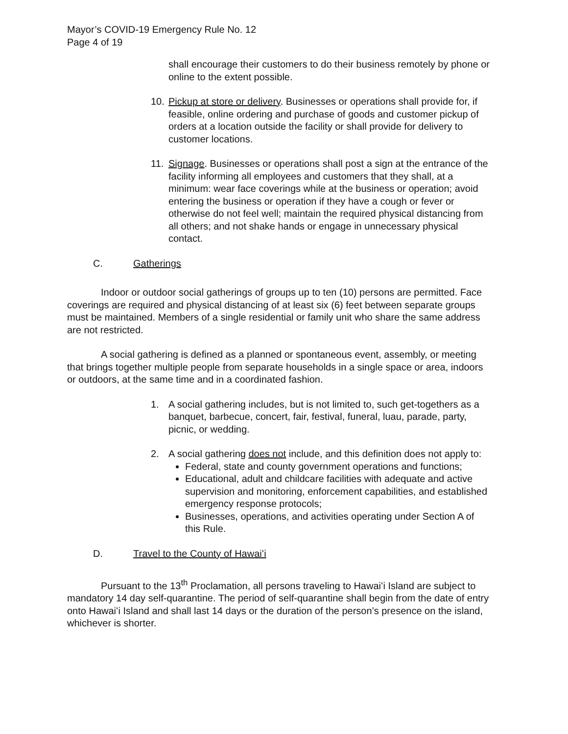Mayor’s COVID-19 Emergency Rule No. 12
Page 4 of 19
shall encourage their customers to do their business remotely by phone or online to the extent possible.
10. Pickup at store or delivery. Businesses or operations shall provide for, if feasible, online ordering and purchase of goods and customer pickup of orders at a location outside the facility or shall provide for delivery to customer locations.
11. Signage. Businesses or operations shall post a sign at the entrance of the facility informing all employees and customers that they shall, at a minimum: wear face coverings while at the business or operation; avoid entering the business or operation if they have a cough or fever or otherwise do not feel well; maintain the required physical distancing from all others; and not shake hands or engage in unnecessary physical contact.
C. Gatherings
Indoor or outdoor social gatherings of groups up to ten (10) persons are permitted. Face coverings are required and physical distancing of at least six (6) feet between separate groups must be maintained. Members of a single residential or family unit who share the same address are not restricted.
A social gathering is defined as a planned or spontaneous event, assembly, or meeting that brings together multiple people from separate households in a single space or area, indoors or outdoors, at the same time and in a coordinated fashion.
1. A social gathering includes, but is not limited to, such get-togethers as a banquet, barbecue, concert, fair, festival, funeral, luau, parade, party, picnic, or wedding.
2. A social gathering does not include, and this definition does not apply to:
Federal, state and county government operations and functions;
Educational, adult and childcare facilities with adequate and active supervision and monitoring, enforcement capabilities, and established emergency response protocols;
Businesses, operations, and activities operating under Section A of this Rule.
D. Travel to the County of Hawaiʻi
Pursuant to the 13<sup>th</sup> Proclamation, all persons traveling to Hawaiʻi Island are subject to mandatory 14 day self-quarantine. The period of self-quarantine shall begin from the date of entry onto Hawaiʻi Island and shall last 14 days or the duration of the person’s presence on the island, whichever is shorter.